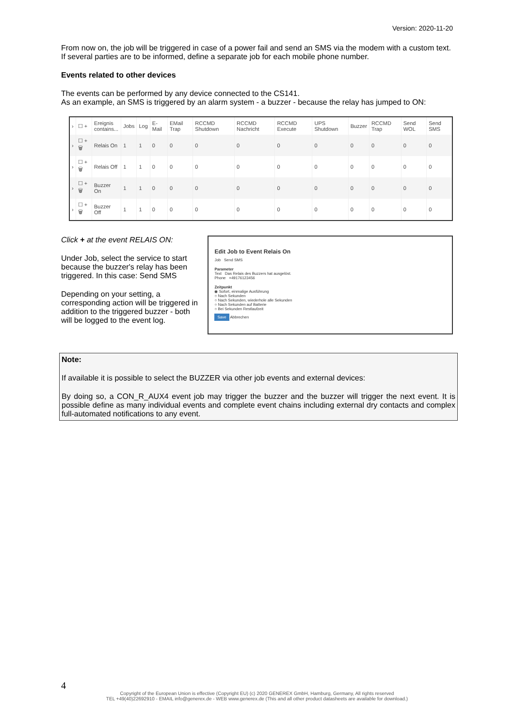Version: 2020-11-20
From now on, the job will be triggered in case of a power fail and send an SMS via the modem with a custom text. If several parties are to be informed, define a separate job for each mobile phone number.
Events related to other devices
The events can be performed by any device connected to the CS141.
As an example, an SMS is triggered by an alarm system - a buzzer - because the relay has jumped to ON:
| › | ☐ + | Ereignis contains... | Jobs | Log | E-Mail | EMail Trap | RCCMD Shutdown | RCCMD Nachricht | RCCMD Execute | UPS Shutdown | Buzzer | RCCMD Trap | Send WOL | Send SMS |
| --- | --- | --- | --- | --- | --- | --- | --- | --- | --- | --- | --- | --- | --- | --- |
| › | ☐ + 🗑 | Relais On | 1 | 1 | 0 | 0 | 0 | 0 | 0 | 0 | 0 | 0 | 0 | 0 |
| › | ☐ + 🗑 | Relais Off | 1 | 1 | 0 | 0 | 0 | 0 | 0 | 0 | 0 | 0 | 0 | 0 |
| › | ☐ + 🗑 | Buzzer On | 1 | 1 | 0 | 0 | 0 | 0 | 0 | 0 | 0 | 0 | 0 | 0 |
| › | ☐ + 🗑 | Buzzer Off | 1 | 1 | 0 | 0 | 0 | 0 | 0 | 0 | 0 | 0 | 0 | 0 |
Click + at the event RELAIS ON:
Under Job, select the service to start because the buzzer's relay has been triggered. In this case: Send SMS
Depending on your setting, a corresponding action will be triggered in addition to the triggered buzzer - both will be logged to the event log.
Edit Job to Event Relais On
Job Send SMS
Parameter
Text Das Relais des Buzzers hat ausgelöst.
Phone +49176123456
Zeitpunkt
◉ Sofort, einmalige Ausführung
○ Nach Sekunden
○ Nach Sekunden, wiederhole alle Sekunden
○ Nach Sekunden auf Batterie
○ Bei Sekunden Restlaufzeit
Save Abbrechen
Note:
If available it is possible to select the BUZZER via other job events and external devices:
By doing so, a CON_R_AUX4 event job may trigger the buzzer and the buzzer will trigger the next event. It is possible define as many individual events and complete event chains including external dry contacts and complex full-automated notifications to any event.
4
Copyright of the European Union is effective (Copyright EU) (c) 2020 GENEREX GmbH, Hamburg, Germany, All rights reserved
TEL +49(40)22692910 - EMAIL info@generex.de - WEB www.generex.de (This and all other product datasheets are available for download.)